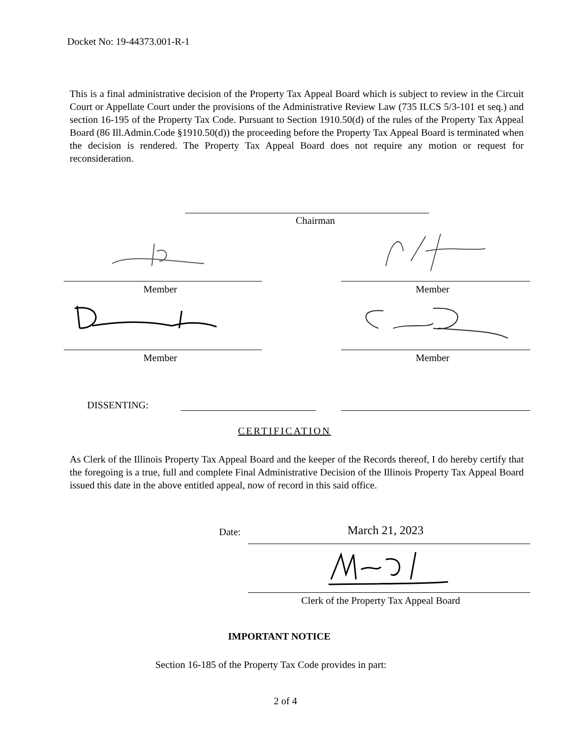Docket No: 19-44373.001-R-1
This is a final administrative decision of the Property Tax Appeal Board which is subject to review in the Circuit Court or Appellate Court under the provisions of the Administrative Review Law (735 ILCS 5/3-101 et seq.) and section 16-195 of the Property Tax Code. Pursuant to Section 1910.50(d) of the rules of the Property Tax Appeal Board (86 Ill.Admin.Code §1910.50(d)) the proceeding before the Property Tax Appeal Board is terminated when the decision is rendered. The Property Tax Appeal Board does not require any motion or request for reconsideration.
Chairman
Member Member
Member Member
DISSENTING:
CERTIFICATION
As Clerk of the Illinois Property Tax Appeal Board and the keeper of the Records thereof, I do hereby certify that the foregoing is a true, full and complete Final Administrative Decision of the Illinois Property Tax Appeal Board issued this date in the above entitled appeal, now of record in this said office.
Date: March 21, 2023
Clerk of the Property Tax Appeal Board
IMPORTANT NOTICE
Section 16-185 of the Property Tax Code provides in part:
2 of 4